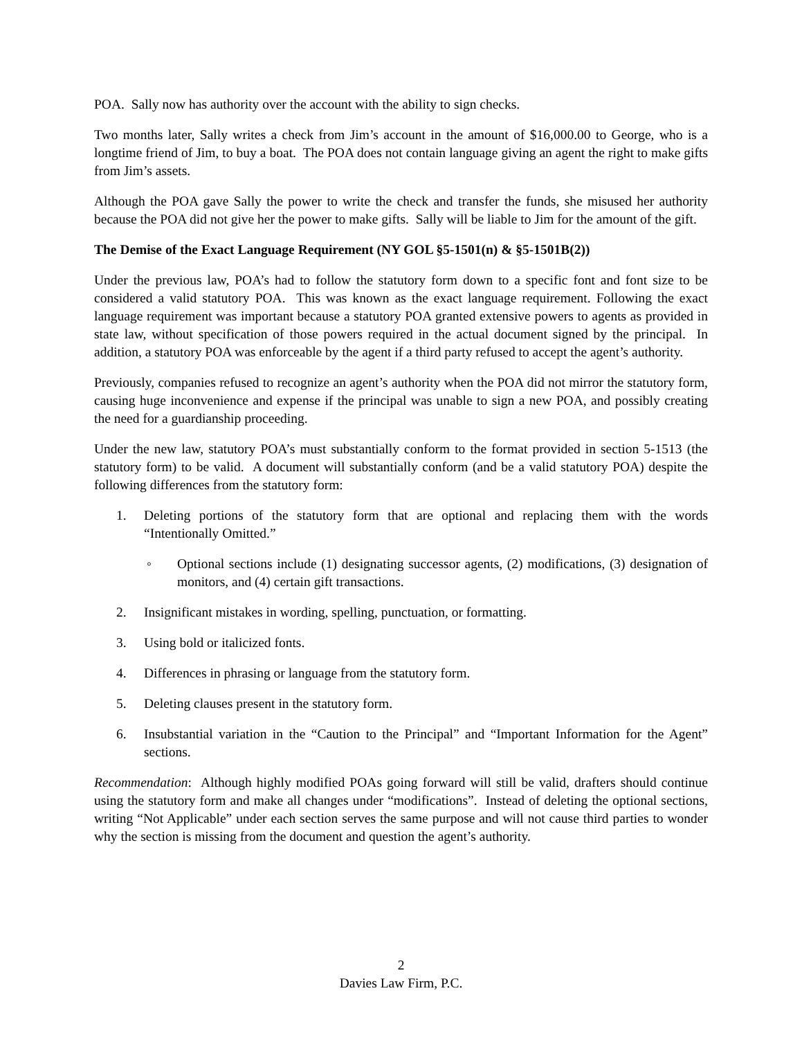POA. Sally now has authority over the account with the ability to sign checks.
Two months later, Sally writes a check from Jim’s account in the amount of $16,000.00 to George, who is a longtime friend of Jim, to buy a boat. The POA does not contain language giving an agent the right to make gifts from Jim’s assets.
Although the POA gave Sally the power to write the check and transfer the funds, she misused her authority because the POA did not give her the power to make gifts. Sally will be liable to Jim for the amount of the gift.
The Demise of the Exact Language Requirement (NY GOL §5-1501(n) & §5-1501B(2))
Under the previous law, POA’s had to follow the statutory form down to a specific font and font size to be considered a valid statutory POA. This was known as the exact language requirement. Following the exact language requirement was important because a statutory POA granted extensive powers to agents as provided in state law, without specification of those powers required in the actual document signed by the principal. In addition, a statutory POA was enforceable by the agent if a third party refused to accept the agent’s authority.
Previously, companies refused to recognize an agent’s authority when the POA did not mirror the statutory form, causing huge inconvenience and expense if the principal was unable to sign a new POA, and possibly creating the need for a guardianship proceeding.
Under the new law, statutory POA’s must substantially conform to the format provided in section 5-1513 (the statutory form) to be valid. A document will substantially conform (and be a valid statutory POA) despite the following differences from the statutory form:
1. Deleting portions of the statutory form that are optional and replacing them with the words “Intentionally Omitted.”
◦ Optional sections include (1) designating successor agents, (2) modifications, (3) designation of monitors, and (4) certain gift transactions.
2. Insignificant mistakes in wording, spelling, punctuation, or formatting.
3. Using bold or italicized fonts.
4. Differences in phrasing or language from the statutory form.
5. Deleting clauses present in the statutory form.
6. Insubstantial variation in the “Caution to the Principal” and “Important Information for the Agent” sections.
Recommendation: Although highly modified POAs going forward will still be valid, drafters should continue using the statutory form and make all changes under “modifications”. Instead of deleting the optional sections, writing “Not Applicable” under each section serves the same purpose and will not cause third parties to wonder why the section is missing from the document and question the agent’s authority.
2
Davies Law Firm, P.C.